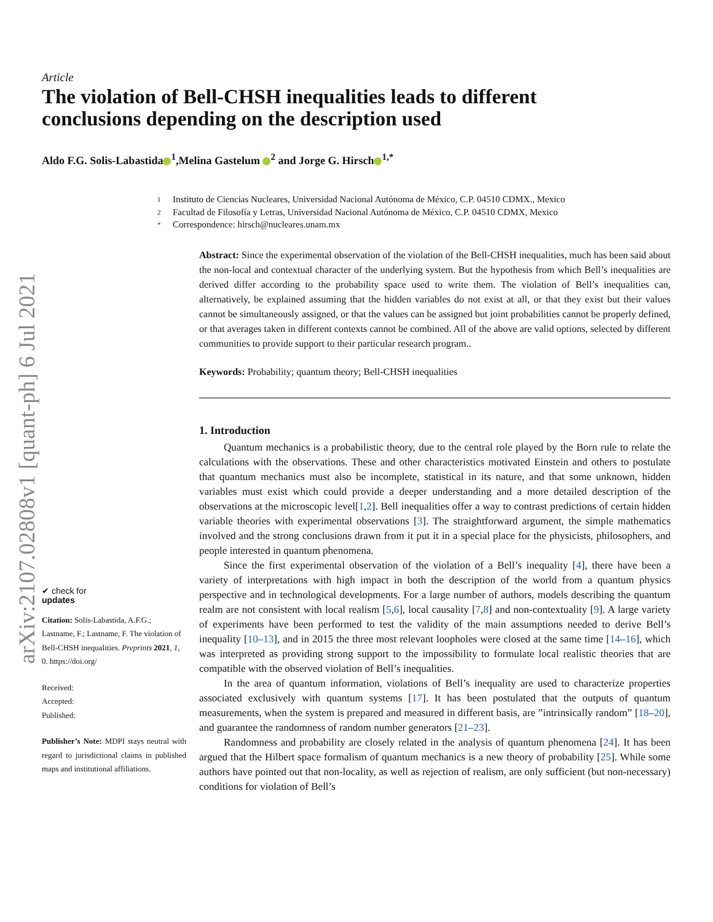arXiv:2107.02808v1 [quant-ph] 6 Jul 2021
Article
The violation of Bell-CHSH inequalities leads to different conclusions depending on the description used
Aldo F.G. Solis-Labastida<sup>1</sup>,Melina Gastelum <sup>2</sup> and Jorge G. Hirsch<sup>1,*</sup>
1 Instituto de Ciencias Nucleares, Universidad Nacional Autónoma de México, C.P. 04510 CDMX., Mexico
2 Facultad de Filosofía y Letras, Universidad Nacional Autónoma de México, C.P. 04510 CDMX, Mexico
* Correspondence: hirsch@nucleares.unam.mx
✔ check for
updates
Citation: Solis-Labastida, A.F.G.; Lastname, F.; Lastname, F. The violation of Bell-CHSH inequalities. Preprints 2021, 1, 0. https://doi.org/
Received:
Accepted:
Published:
Publisher’s Note: MDPI stays neutral with regard to jurisdictional claims in published maps and institutional affiliations.
Abstract: Since the experimental observation of the violation of the Bell-CHSH inequalities, much has been said about the non-local and contextual character of the underlying system. But the hypothesis from which Bell’s inequalities are derived differ according to the probability space used to write them. The violation of Bell’s inequalities can, alternatively, be explained assuming that the hidden variables do not exist at all, or that they exist but their values cannot be simultaneously assigned, or that the values can be assigned but joint probabilities cannot be properly defined, or that averages taken in different contexts cannot be combined. All of the above are valid options, selected by different communities to provide support to their particular research program..
Keywords: Probability; quantum theory; Bell-CHSH inequalities
1. Introduction
Quantum mechanics is a probabilistic theory, due to the central role played by the Born rule to relate the calculations with the observations. These and other characteristics motivated Einstein and others to postulate that quantum mechanics must also be incomplete, statistical in its nature, and that some unknown, hidden variables must exist which could provide a deeper understanding and a more detailed description of the observations at the microscopic level[1,2]. Bell inequalities offer a way to contrast predictions of certain hidden variable theories with experimental observations [3]. The straightforward argument, the simple mathematics involved and the strong conclusions drawn from it put it in a special place for the physicists, philosophers, and people interested in quantum phenomena.
Since the first experimental observation of the violation of a Bell’s inequality [4], there have been a variety of interpretations with high impact in both the description of the world from a quantum physics perspective and in technological developments. For a large number of authors, models describing the quantum realm are not consistent with local realism [5,6], local causality [7,8] and non-contextuality [9]. A large variety of experiments have been performed to test the validity of the main assumptions needed to derive Bell’s inequality [10–13], and in 2015 the three most relevant loopholes were closed at the same time [14–16], which was interpreted as providing strong support to the impossibility to formulate local realistic theories that are compatible with the observed violation of Bell’s inequalities.
In the area of quantum information, violations of Bell’s inequality are used to characterize properties associated exclusively with quantum systems [17]. It has been postulated that the outputs of quantum measurements, when the system is prepared and measured in different basis, are ”intrinsically random” [18–20], and guarantee the randomness of random number generators [21–23].
Randomness and probability are closely related in the analysis of quantum phenomena [24]. It has been argued that the Hilbert space formalism of quantum mechanics is a new theory of probability [25]. While some authors have pointed out that non-locality, as well as rejection of realism, are only sufficient (but non-necessary) conditions for violation of Bell’s